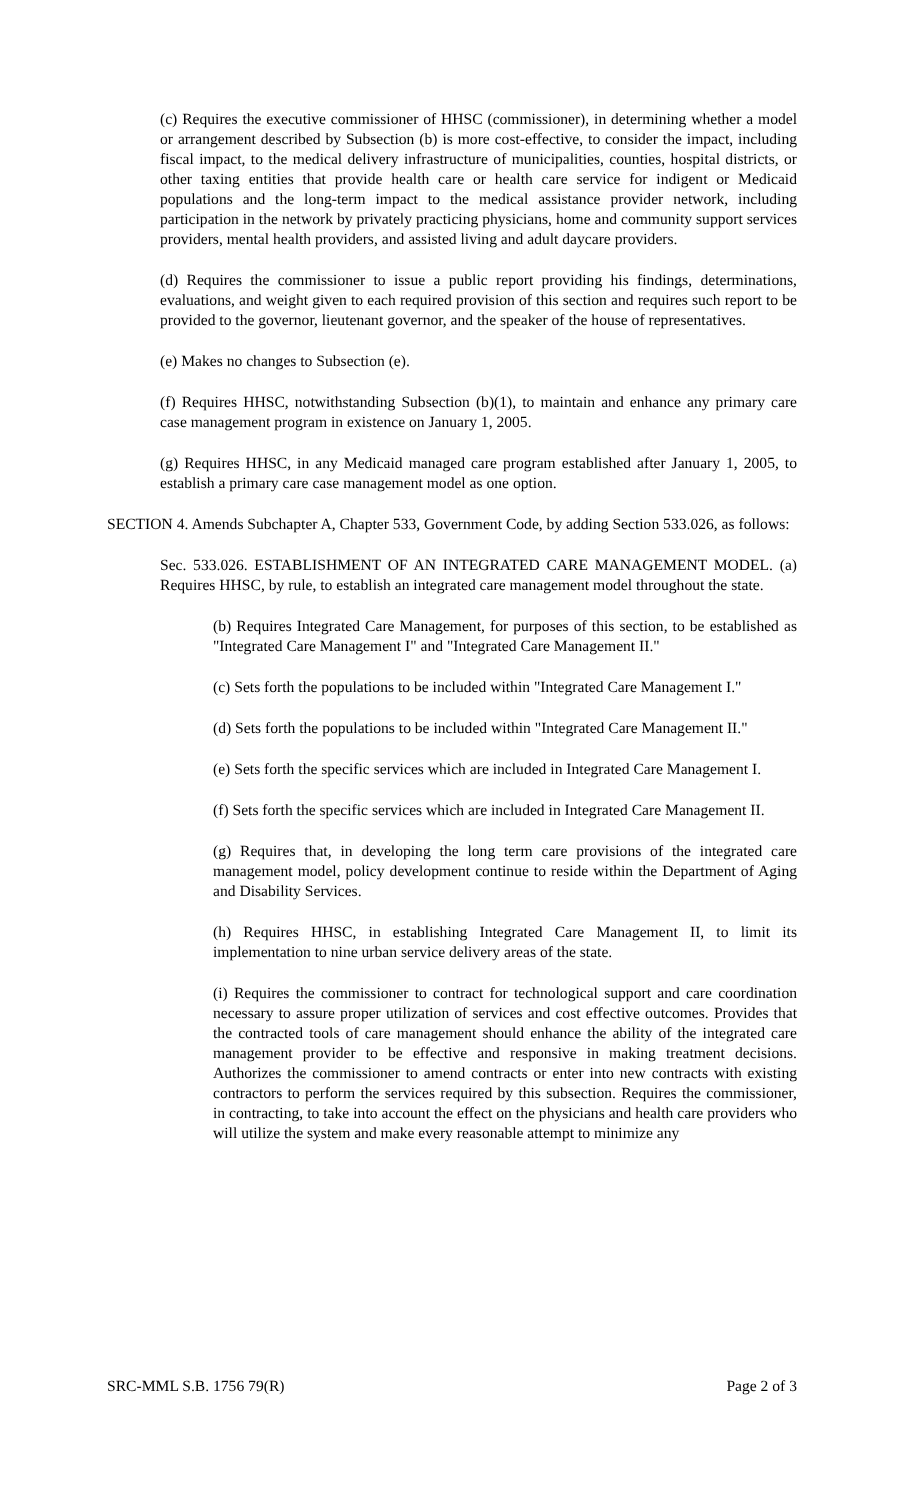(c) Requires the executive commissioner of HHSC (commissioner), in determining whether a model or arrangement described by Subsection (b) is more cost-effective, to consider the impact, including fiscal impact, to the medical delivery infrastructure of municipalities, counties, hospital districts, or other taxing entities that provide health care or health care service for indigent or Medicaid populations and the long-term impact to the medical assistance provider network, including participation in the network by privately practicing physicians, home and community support services providers, mental health providers, and assisted living and adult daycare providers.
(d) Requires the commissioner to issue a public report providing his findings, determinations, evaluations, and weight given to each required provision of this section and requires such report to be provided to the governor, lieutenant governor, and the speaker of the house of representatives.
(e) Makes no changes to Subsection (e).
(f) Requires HHSC, notwithstanding Subsection (b)(1), to maintain and enhance any primary care case management program in existence on January 1, 2005.
(g) Requires HHSC, in any Medicaid managed care program established after January 1, 2005, to establish a primary care case management model as one option.
SECTION 4. Amends Subchapter A, Chapter 533, Government Code, by adding Section 533.026, as follows:
Sec. 533.026. ESTABLISHMENT OF AN INTEGRATED CARE MANAGEMENT MODEL. (a) Requires HHSC, by rule, to establish an integrated care management model throughout the state.
(b) Requires Integrated Care Management, for purposes of this section, to be established as "Integrated Care Management I" and "Integrated Care Management II."
(c) Sets forth the populations to be included within "Integrated Care Management I."
(d) Sets forth the populations to be included within "Integrated Care Management II."
(e) Sets forth the specific services which are included in Integrated Care Management I.
(f) Sets forth the specific services which are included in Integrated Care Management II.
(g) Requires that, in developing the long term care provisions of the integrated care management model, policy development continue to reside within the Department of Aging and Disability Services.
(h) Requires HHSC, in establishing Integrated Care Management II, to limit its implementation to nine urban service delivery areas of the state.
(i) Requires the commissioner to contract for technological support and care coordination necessary to assure proper utilization of services and cost effective outcomes. Provides that the contracted tools of care management should enhance the ability of the integrated care management provider to be effective and responsive in making treatment decisions. Authorizes the commissioner to amend contracts or enter into new contracts with existing contractors to perform the services required by this subsection. Requires the commissioner, in contracting, to take into account the effect on the physicians and health care providers who will utilize the system and make every reasonable attempt to minimize any
SRC-MML S.B. 1756 79(R) Page 2 of 3